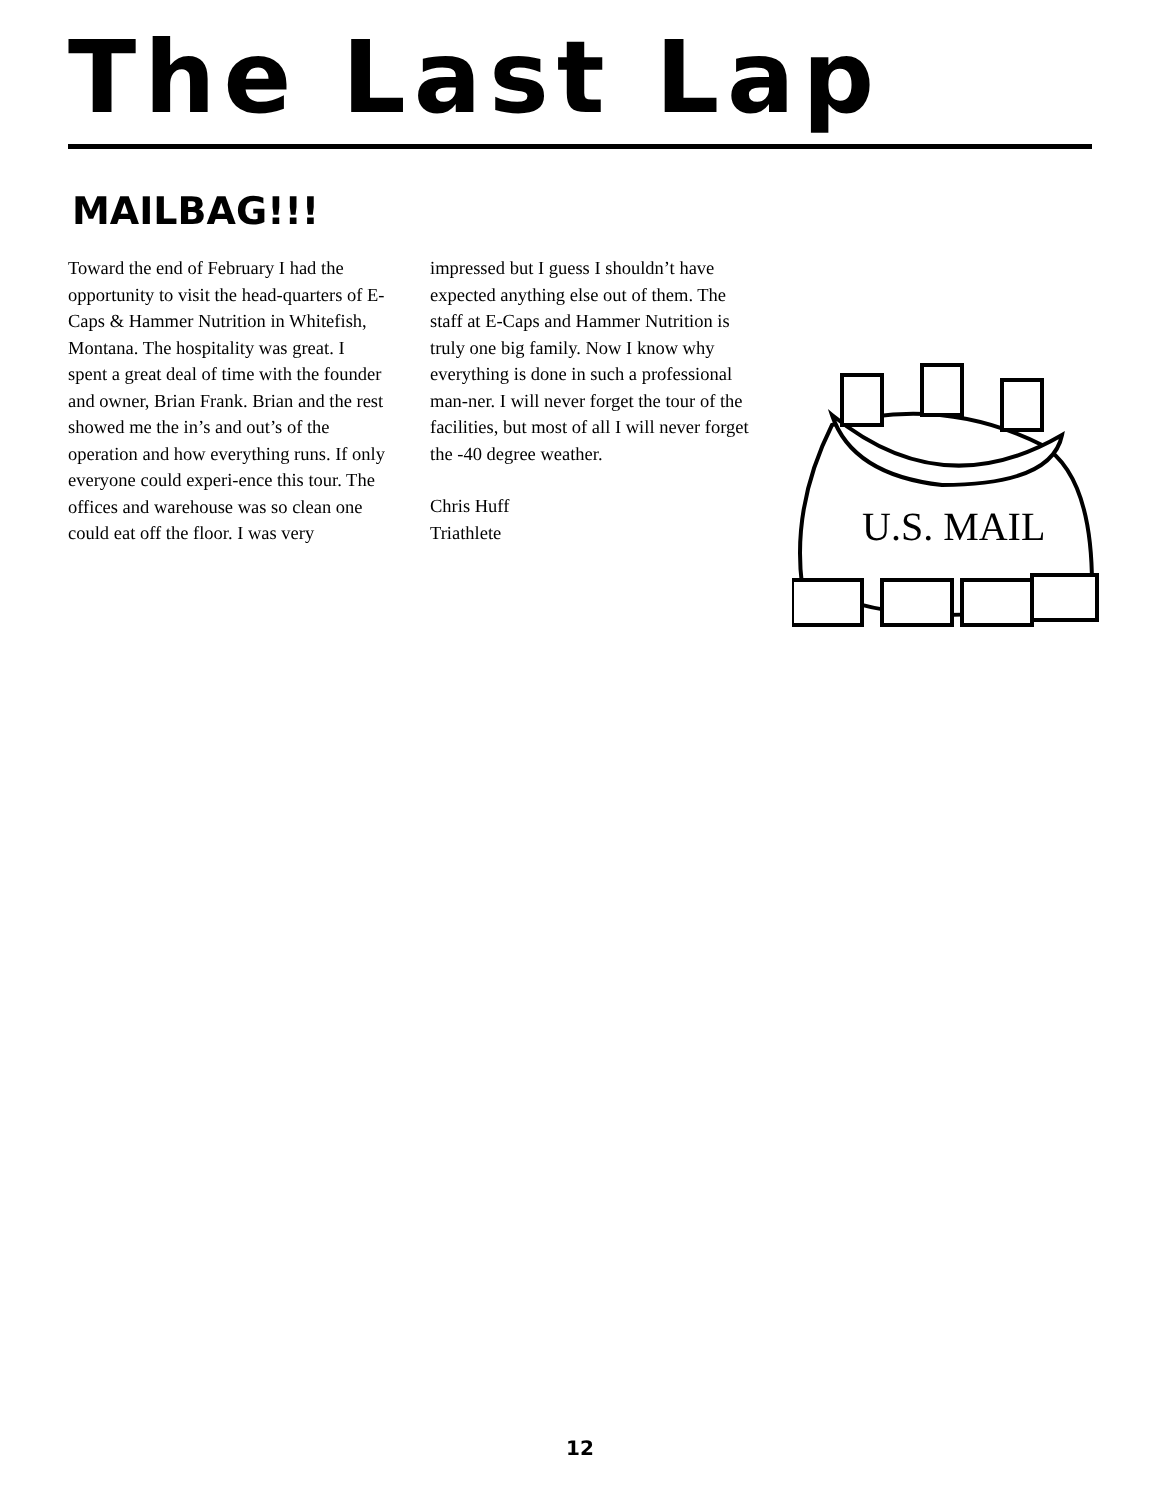The Last Lap
MAILBAG!!!
Toward the end of February I had the opportunity to visit the head-quarters of E-Caps & Hammer Nutrition in Whitefish, Montana. The hospitality was great. I spent a great deal of time with the founder and owner, Brian Frank. Brian and the rest showed me the in’s and out’s of the operation and how everything runs. If only everyone could experi-ence this tour. The offices and warehouse was so clean one could eat off the floor. I was very
impressed but I guess I shouldn’t have expected anything else out of them. The staff at E-Caps and Hammer Nutrition is truly one big family. Now I know why everything is done in such a professional man-ner. I will never forget the tour of the facilities, but most of all I will never forget the -40 degree weather.
Chris Huff
Triathlete
U.S. MAIL
12